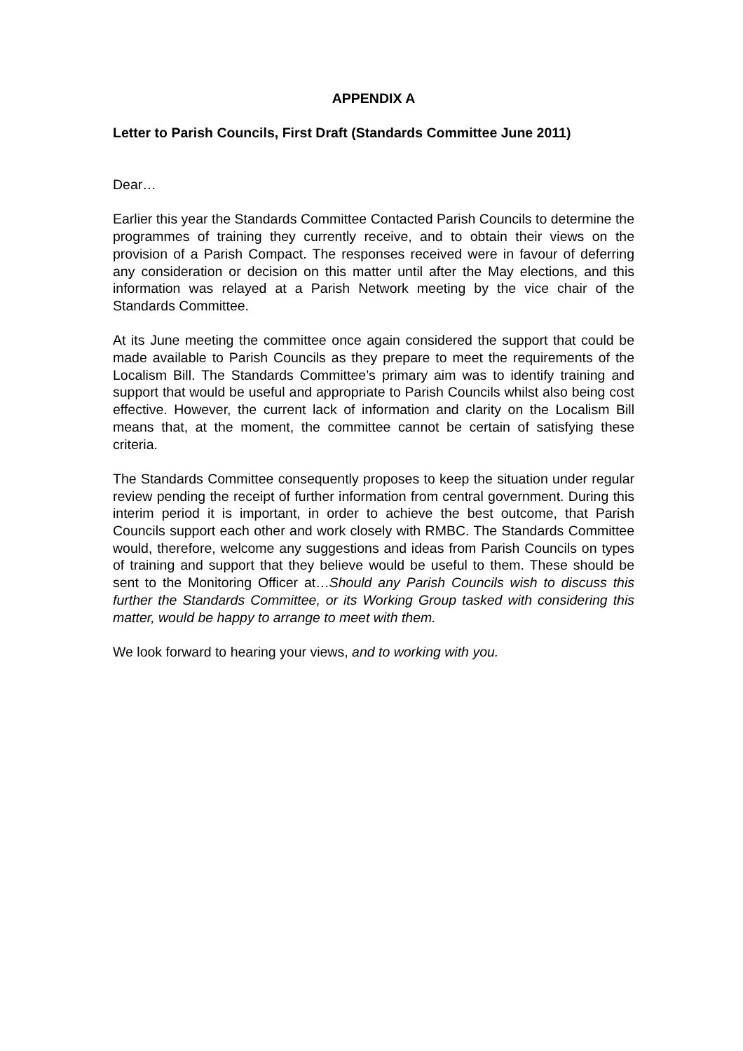APPENDIX A
Letter to Parish Councils, First Draft (Standards Committee June 2011)
Dear…
Earlier this year the Standards Committee Contacted Parish Councils to determine the programmes of training they currently receive, and to obtain their views on the provision of a Parish Compact. The responses received were in favour of deferring any consideration or decision on this matter until after the May elections, and this information was relayed at a Parish Network meeting by the vice chair of the Standards Committee.
At its June meeting the committee once again considered the support that could be made available to Parish Councils as they prepare to meet the requirements of the Localism Bill. The Standards Committee’s primary aim was to identify training and support that would be useful and appropriate to Parish Councils whilst also being cost effective. However, the current lack of information and clarity on the Localism Bill means that, at the moment, the committee cannot be certain of satisfying these criteria.
The Standards Committee consequently proposes to keep the situation under regular review pending the receipt of further information from central government. During this interim period it is important, in order to achieve the best outcome, that Parish Councils support each other and work closely with RMBC. The Standards Committee would, therefore, welcome any suggestions and ideas from Parish Councils on types of training and support that they believe would be useful to them. These should be sent to the Monitoring Officer at…Should any Parish Councils wish to discuss this further the Standards Committee, or its Working Group tasked with considering this matter, would be happy to arrange to meet with them.
We look forward to hearing your views, and to working with you.